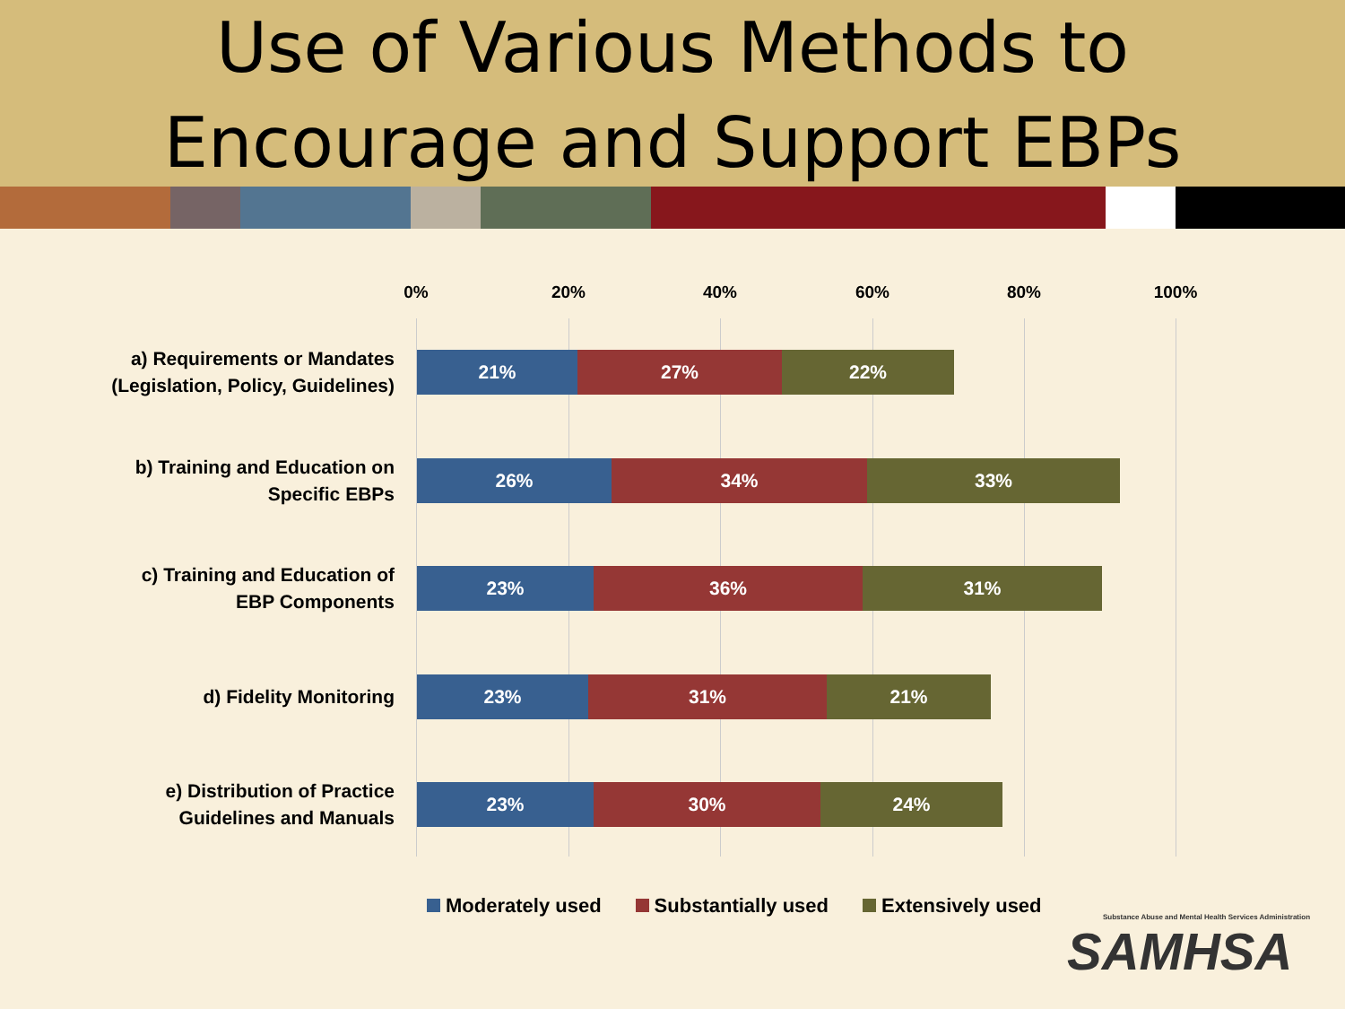Use of Various Methods to
Encourage and Support EBPs
0% 20% 40% 60% 80% 100%
a) Requirements or Mandates (Legislation, Policy, Guidelines)
21% 27% 22%
b) Training and Education on
Specific EBPs
26% 34% 33%
c) Training and Education of
EBP Components
23% 36% 31%
d) Fidelity Monitoring
23% 31% 21%
e) Distribution of Practice
Guidelines and Manuals
23% 30% 24%
Moderately used Substantially used Extensively used
Substance Abuse and Mental Health Services Administration
SAMHSA